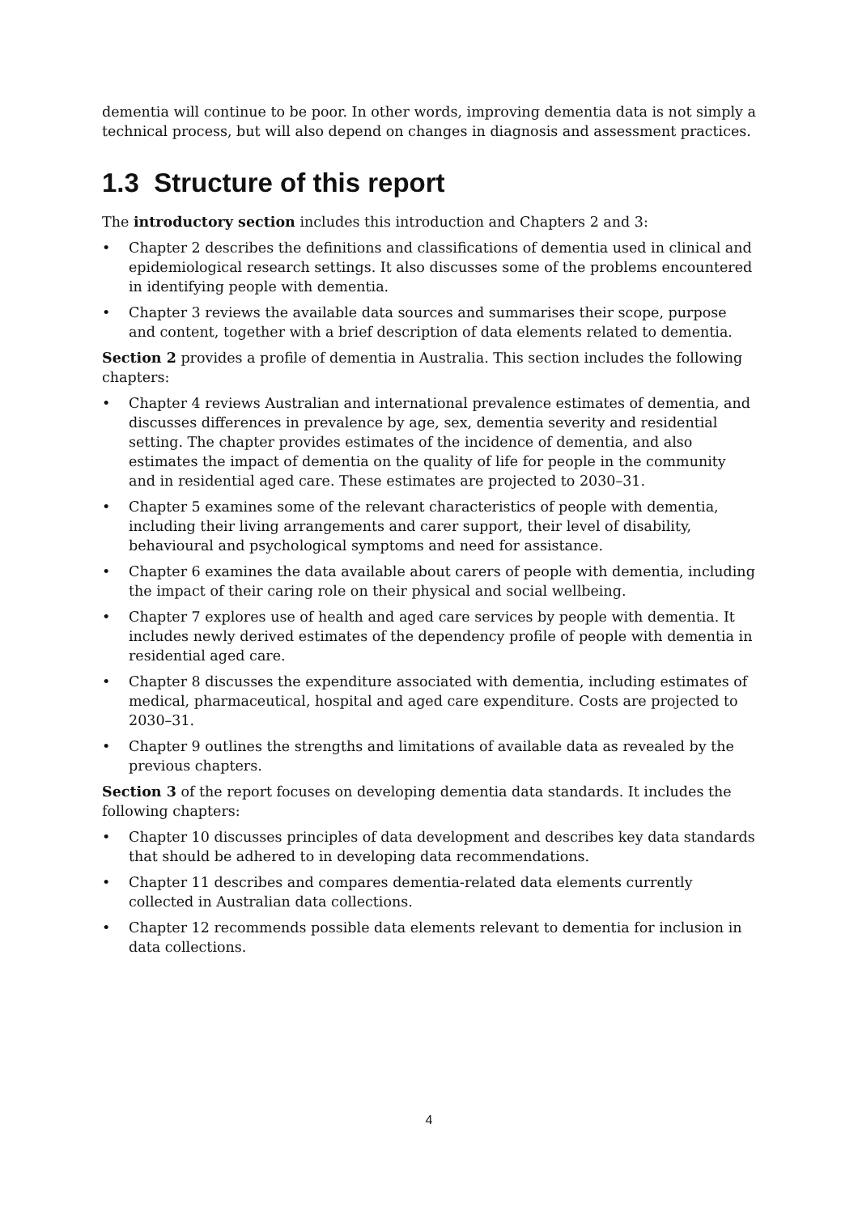dementia will continue to be poor. In other words, improving dementia data is not simply a technical process, but will also depend on changes in diagnosis and assessment practices.
1.3 Structure of this report
The introductory section includes this introduction and Chapters 2 and 3:
• Chapter 2 describes the definitions and classifications of dementia used in clinical and epidemiological research settings. It also discusses some of the problems encountered in identifying people with dementia.
• Chapter 3 reviews the available data sources and summarises their scope, purpose and content, together with a brief description of data elements related to dementia.
Section 2 provides a profile of dementia in Australia. This section includes the following chapters:
• Chapter 4 reviews Australian and international prevalence estimates of dementia, and discusses differences in prevalence by age, sex, dementia severity and residential setting. The chapter provides estimates of the incidence of dementia, and also estimates the impact of dementia on the quality of life for people in the community and in residential aged care. These estimates are projected to 2030–31.
• Chapter 5 examines some of the relevant characteristics of people with dementia, including their living arrangements and carer support, their level of disability, behavioural and psychological symptoms and need for assistance.
• Chapter 6 examines the data available about carers of people with dementia, including the impact of their caring role on their physical and social wellbeing.
• Chapter 7 explores use of health and aged care services by people with dementia. It includes newly derived estimates of the dependency profile of people with dementia in residential aged care.
• Chapter 8 discusses the expenditure associated with dementia, including estimates of medical, pharmaceutical, hospital and aged care expenditure. Costs are projected to 2030–31.
• Chapter 9 outlines the strengths and limitations of available data as revealed by the previous chapters.
Section 3 of the report focuses on developing dementia data standards. It includes the following chapters:
• Chapter 10 discusses principles of data development and describes key data standards that should be adhered to in developing data recommendations.
• Chapter 11 describes and compares dementia-related data elements currently collected in Australian data collections.
• Chapter 12 recommends possible data elements relevant to dementia for inclusion in data collections.
4